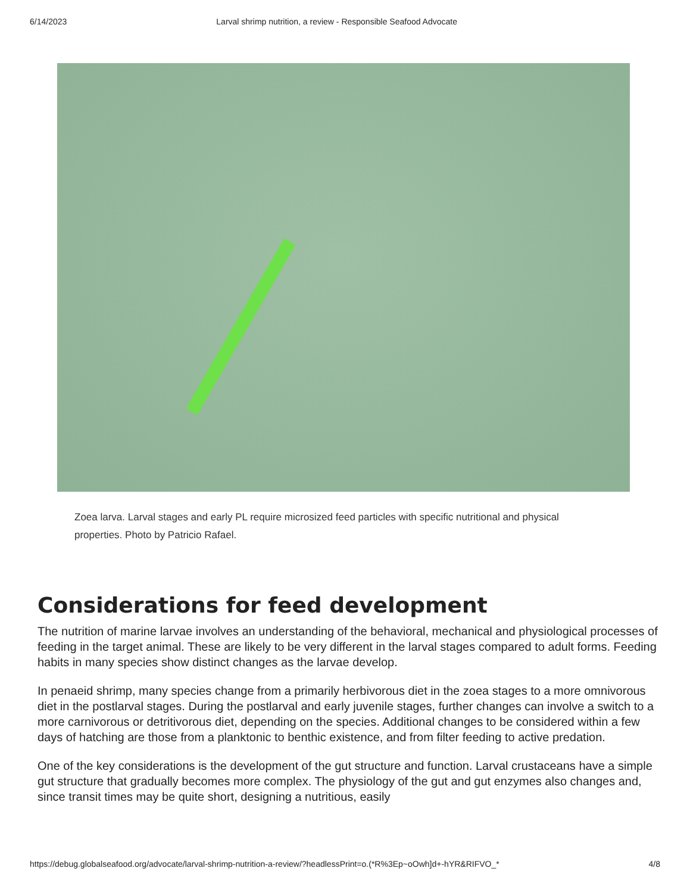6/14/2023 Larval shrimp nutrition, a review - Responsible Seafood Advocate
Zoea larva. Larval stages and early PL require microsized feed particles with specific nutritional and physical properties. Photo by Patricio Rafael.
Considerations for feed development
The nutrition of marine larvae involves an understanding of the behavioral, mechanical and physiological processes of feeding in the target animal. These are likely to be very different in the larval stages compared to adult forms. Feeding habits in many species show distinct changes as the larvae develop.
In penaeid shrimp, many species change from a primarily herbivorous diet in the zoea stages to a more omnivorous diet in the postlarval stages. During the postlarval and early juvenile stages, further changes can involve a switch to a more carnivorous or detritivorous diet, depending on the species. Additional changes to be considered within a few days of hatching are those from a planktonic to benthic existence, and from filter feeding to active predation.
One of the key considerations is the development of the gut structure and function. Larval crustaceans have a simple gut structure that gradually becomes more complex. The physiology of the gut and gut enzymes also changes and, since transit times may be quite short, designing a nutritious, easily
https://debug.globalseafood.org/advocate/larval-shrimp-nutrition-a-review/?headlessPrint=o.(*R%3Ep~oOwh]d+-hYR&RIFVO_* 4/8